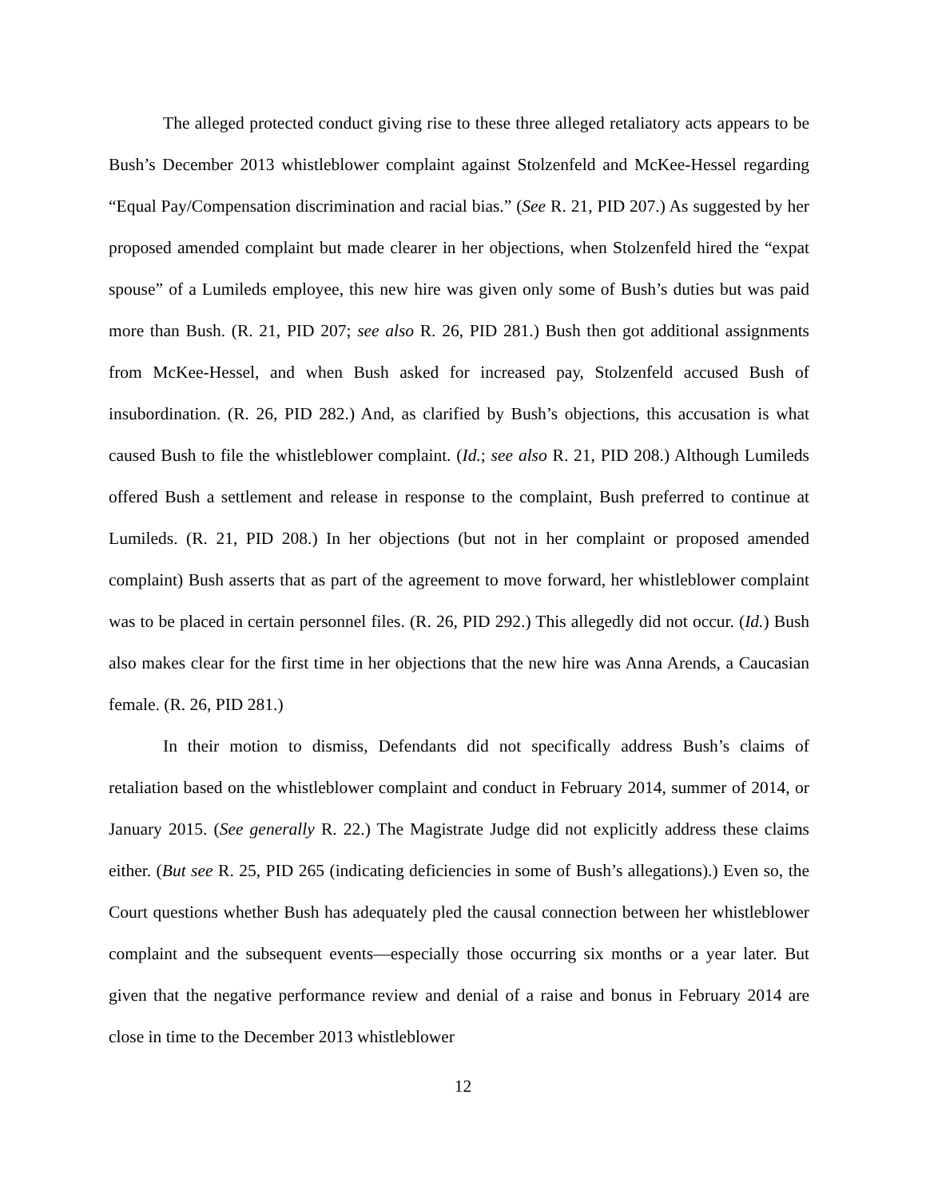The alleged protected conduct giving rise to these three alleged retaliatory acts appears to be Bush’s December 2013 whistleblower complaint against Stolzenfeld and McKee-Hessel regarding “Equal Pay/Compensation discrimination and racial bias.” (See R. 21, PID 207.) As suggested by her proposed amended complaint but made clearer in her objections, when Stolzenfeld hired the “expat spouse” of a Lumileds employee, this new hire was given only some of Bush’s duties but was paid more than Bush. (R. 21, PID 207; see also R. 26, PID 281.) Bush then got additional assignments from McKee-Hessel, and when Bush asked for increased pay, Stolzenfeld accused Bush of insubordination. (R. 26, PID 282.) And, as clarified by Bush’s objections, this accusation is what caused Bush to file the whistleblower complaint. (Id.; see also R. 21, PID 208.) Although Lumileds offered Bush a settlement and release in response to the complaint, Bush preferred to continue at Lumileds. (R. 21, PID 208.) In her objections (but not in her complaint or proposed amended complaint) Bush asserts that as part of the agreement to move forward, her whistleblower complaint was to be placed in certain personnel files. (R. 26, PID 292.) This allegedly did not occur. (Id.) Bush also makes clear for the first time in her objections that the new hire was Anna Arends, a Caucasian female. (R. 26, PID 281.)
In their motion to dismiss, Defendants did not specifically address Bush’s claims of retaliation based on the whistleblower complaint and conduct in February 2014, summer of 2014, or January 2015. (See generally R. 22.) The Magistrate Judge did not explicitly address these claims either. (But see R. 25, PID 265 (indicating deficiencies in some of Bush’s allegations).) Even so, the Court questions whether Bush has adequately pled the causal connection between her whistleblower complaint and the subsequent events—especially those occurring six months or a year later. But given that the negative performance review and denial of a raise and bonus in February 2014 are close in time to the December 2013 whistleblower
12